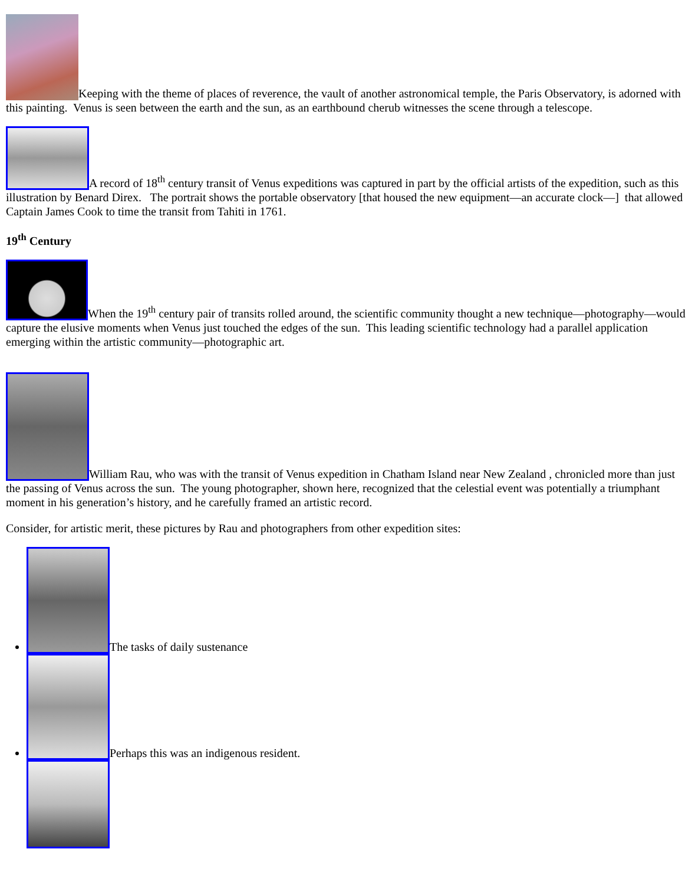Keeping with the theme of places of reverence, the vault of another astronomical temple, the Paris Observatory, is adorned with this painting. Venus is seen between the earth and the sun, as an earthbound cherub witnesses the scene through a telescope.
A record of 18<sup>th</sup> century transit of Venus expeditions was captured in part by the official artists of the expedition, such as this illustration by Benard Direx. The portrait shows the portable observatory [that housed the new equipment—an accurate clock—] that allowed Captain James Cook to time the transit from Tahiti in 1761.
19<sup>th</sup> Century
When the 19<sup>th</sup> century pair of transits rolled around, the scientific community thought a new technique—photography—would capture the elusive moments when Venus just touched the edges of the sun. This leading scientific technology had a parallel application emerging within the artistic community—photographic art.
William Rau, who was with the transit of Venus expedition in Chatham Island near New Zealand , chronicled more than just the passing of Venus across the sun. The young photographer, shown here, recognized that the celestial event was potentially a triumphant moment in his generation’s history, and he carefully framed an artistic record.
Consider, for artistic merit, these pictures by Rau and photographers from other expedition sites:
The tasks of daily sustenance
Perhaps this was an indigenous resident.